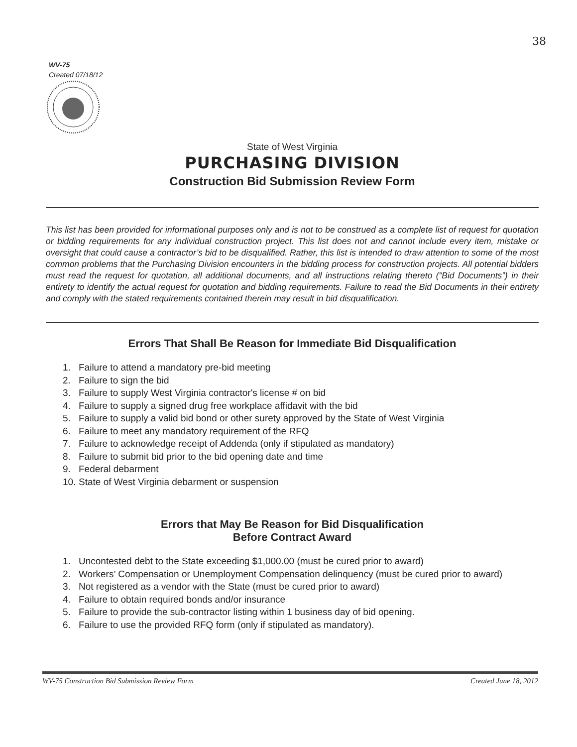38
WV-75
Created 07/18/12
State of West Virginia
PURCHASING DIVISION
Construction Bid Submission Review Form
This list has been provided for informational purposes only and is not to be construed as a complete list of request for quotation or bidding requirements for any individual construction project. This list does not and cannot include every item, mistake or oversight that could cause a contractor’s bid to be disqualified. Rather, this list is intended to draw attention to some of the most common problems that the Purchasing Division encounters in the bidding process for construction projects. All potential bidders must read the request for quotation, all additional documents, and all instructions relating thereto (“Bid Documents”) in their entirety to identify the actual request for quotation and bidding requirements. Failure to read the Bid Documents in their entirety and comply with the stated requirements contained therein may result in bid disqualification.
Errors That Shall Be Reason for Immediate Bid Disqualification
1. Failure to attend a mandatory pre-bid meeting
2. Failure to sign the bid
3. Failure to supply West Virginia contractor's license # on bid
4. Failure to supply a signed drug free workplace affidavit with the bid
5. Failure to supply a valid bid bond or other surety approved by the State of West Virginia
6. Failure to meet any mandatory requirement of the RFQ
7. Failure to acknowledge receipt of Addenda (only if stipulated as mandatory)
8. Failure to submit bid prior to the bid opening date and time
9. Federal debarment
10. State of West Virginia debarment or suspension
Errors that May Be Reason for Bid Disqualification
Before Contract Award
1. Uncontested debt to the State exceeding $1,000.00 (must be cured prior to award)
2. Workers’ Compensation or Unemployment Compensation delinquency (must be cured prior to award)
3. Not registered as a vendor with the State (must be cured prior to award)
4. Failure to obtain required bonds and/or insurance
5. Failure to provide the sub-contractor listing within 1 business day of bid opening.
6. Failure to use the provided RFQ form (only if stipulated as mandatory).
WV-75 Construction Bid Submission Review Form Created June 18, 2012